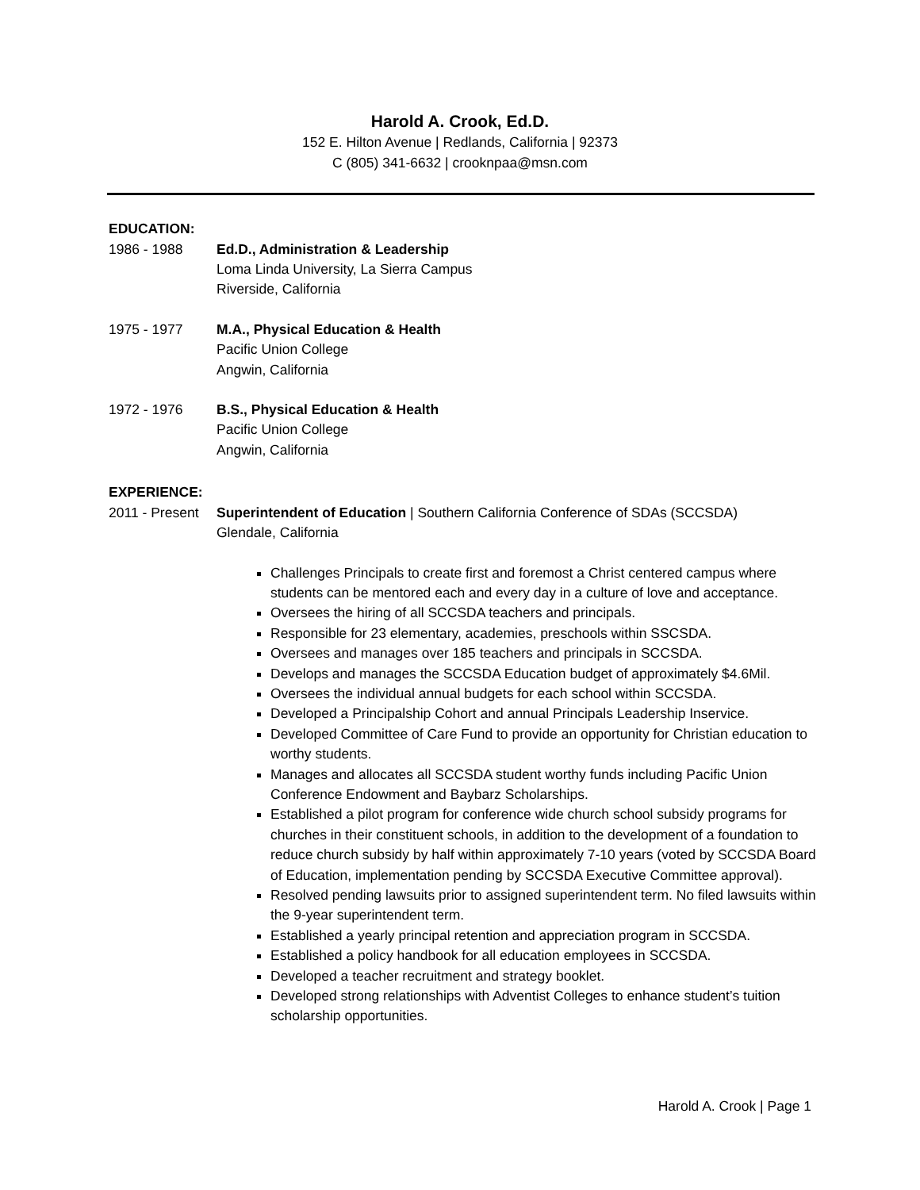Harold A. Crook, Ed.D.
152 E. Hilton Avenue | Redlands, California | 92373
C (805) 341-6632 | crooknpaa@msn.com
EDUCATION:
1986 - 1988 Ed.D., Administration & Leadership
Loma Linda University, La Sierra Campus
Riverside, California
1975 - 1977 M.A., Physical Education & Health
Pacific Union College
Angwin, California
1972 - 1976 B.S., Physical Education & Health
Pacific Union College
Angwin, California
EXPERIENCE:
2011 - Present
Superintendent of Education | Southern California Conference of SDAs (SCCSDA)
Glendale, California
Challenges Principals to create first and foremost a Christ centered campus where students can be mentored each and every day in a culture of love and acceptance.
Oversees the hiring of all SCCSDA teachers and principals.
Responsible for 23 elementary, academies, preschools within SSCSDA.
Oversees and manages over 185 teachers and principals in SCCSDA.
Develops and manages the SCCSDA Education budget of approximately $4.6Mil.
Oversees the individual annual budgets for each school within SCCSDA.
Developed a Principalship Cohort and annual Principals Leadership Inservice.
Developed Committee of Care Fund to provide an opportunity for Christian education to worthy students.
Manages and allocates all SCCSDA student worthy funds including Pacific Union Conference Endowment and Baybarz Scholarships.
Established a pilot program for conference wide church school subsidy programs for churches in their constituent schools, in addition to the development of a foundation to reduce church subsidy by half within approximately 7-10 years (voted by SCCSDA Board of Education, implementation pending by SCCSDA Executive Committee approval).
Resolved pending lawsuits prior to assigned superintendent term. No filed lawsuits within the 9-year superintendent term.
Established a yearly principal retention and appreciation program in SCCSDA.
Established a policy handbook for all education employees in SCCSDA.
Developed a teacher recruitment and strategy booklet.
Developed strong relationships with Adventist Colleges to enhance student’s tuition scholarship opportunities.
Harold A. Crook | Page 1